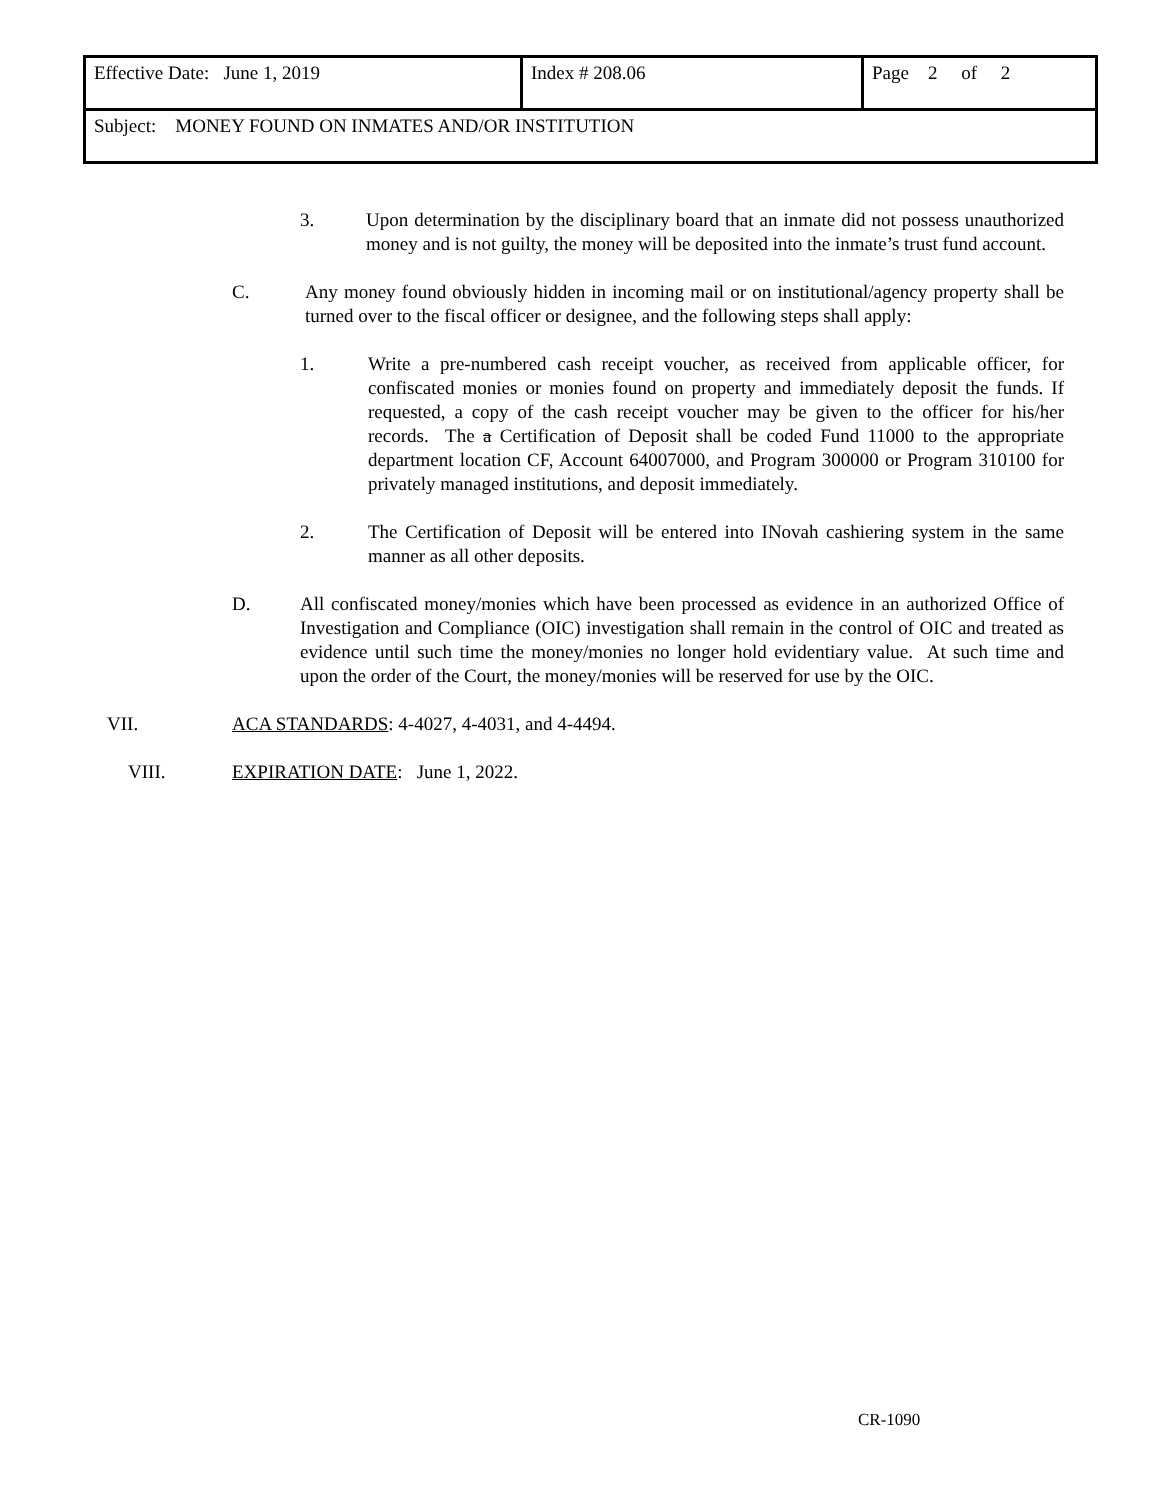| Effective Date: June 1, 2019 | Index # 208.06 | Page 2 of 2 |
| Subject: MONEY FOUND ON INMATES AND/OR INSTITUTION | | |
3. Upon determination by the disciplinary board that an inmate did not possess unauthorized money and is not guilty, the money will be deposited into the inmate’s trust fund account.
C. Any money found obviously hidden in incoming mail or on institutional/agency property shall be turned over to the fiscal officer or designee, and the following steps shall apply:
1. Write a pre-numbered cash receipt voucher, as received from applicable officer, for confiscated monies or monies found on property and immediately deposit the funds. If requested, a copy of the cash receipt voucher may be given to the officer for his/her records. The a Certification of Deposit shall be coded Fund 11000 to the appropriate department location CF, Account 64007000, and Program 300000 or Program 310100 for privately managed institutions, and deposit immediately.
2. The Certification of Deposit will be entered into INovah cashiering system in the same manner as all other deposits.
D. All confiscated money/monies which have been processed as evidence in an authorized Office of Investigation and Compliance (OIC) investigation shall remain in the control of OIC and treated as evidence until such time the money/monies no longer hold evidentiary value. At such time and upon the order of the Court, the money/monies will be reserved for use by the OIC.
VII. ACA STANDARDS: 4-4027, 4-4031, and 4-4494.
VIII. EXPIRATION DATE: June 1, 2022.
CR-1090